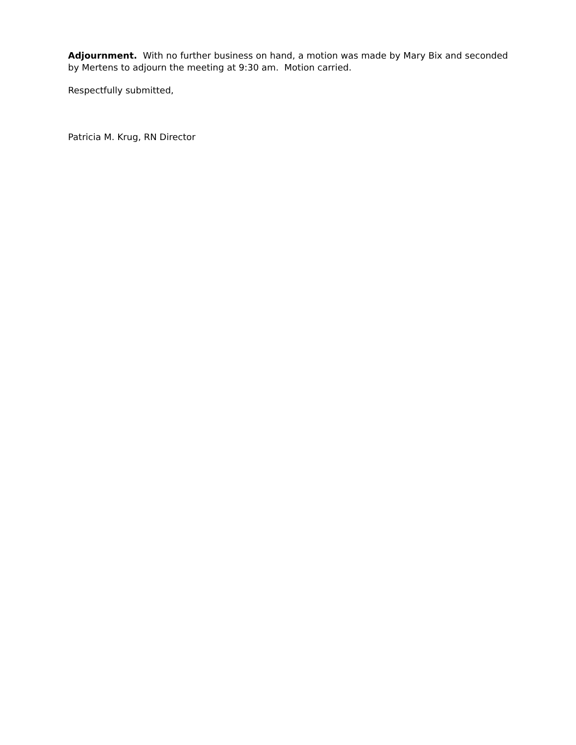Adjournment. With no further business on hand, a motion was made by Mary Bix and seconded by Mertens to adjourn the meeting at 9:30 am. Motion carried.
Respectfully submitted,
Patricia M. Krug, RN Director